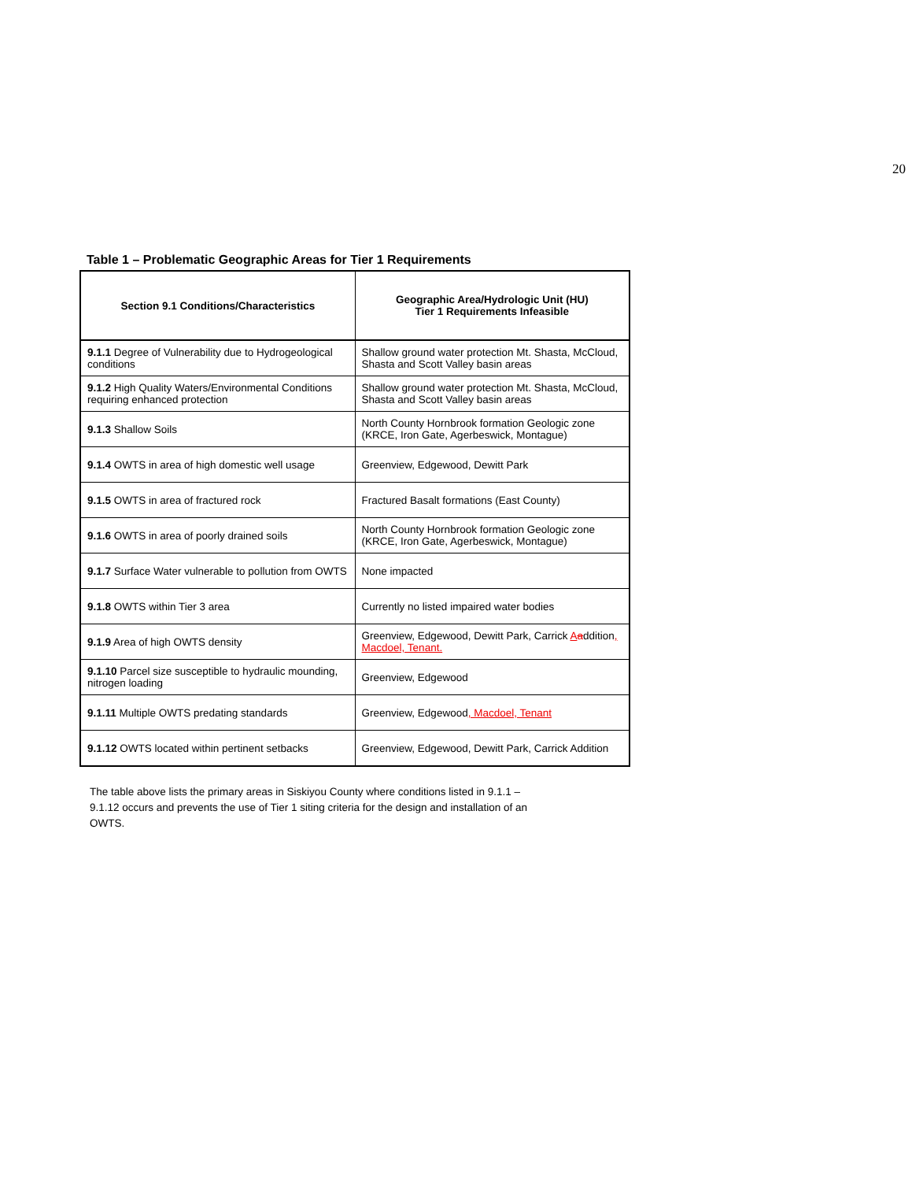20
Table 1 – Problematic Geographic Areas for Tier 1 Requirements
| Section 9.1 Conditions/Characteristics | Geographic Area/Hydrologic Unit (HU) Tier 1 Requirements Infeasible |
| --- | --- |
| 9.1.1 Degree of Vulnerability due to Hydrogeological conditions | Shallow ground water protection Mt. Shasta, McCloud, Shasta and Scott Valley basin areas |
| 9.1.2 High Quality Waters/Environmental Conditions requiring enhanced protection | Shallow ground water protection Mt. Shasta, McCloud, Shasta and Scott Valley basin areas |
| 9.1.3 Shallow Soils | North County Hornbrook formation Geologic zone (KRCE, Iron Gate, Agerbeswick, Montague) |
| 9.1.4 OWTS in area of high domestic well usage | Greenview, Edgewood, Dewitt Park |
| 9.1.5 OWTS in area of fractured rock | Fractured Basalt formations (East County) |
| 9.1.6 OWTS in area of poorly drained soils | North County Hornbrook formation Geologic zone (KRCE, Iron Gate, Agerbeswick, Montague) |
| 9.1.7 Surface Water vulnerable to pollution from OWTS | None impacted |
| 9.1.8 OWTS within Tier 3 area | Currently no listed impaired water bodies |
| 9.1.9 Area of high OWTS density | Greenview, Edgewood, Dewitt Park, Carrick A a ddition , Macdoel, Tenant. |
| 9.1.10 Parcel size susceptible to hydraulic mounding, nitrogen loading | Greenview, Edgewood |
| 9.1.11 Multiple OWTS predating standards | Greenview, Edgewood , Macdoel, Tenant |
| 9.1.12 OWTS located within pertinent setbacks | Greenview, Edgewood, Dewitt Park, Carrick Addition |
The table above lists the primary areas in Siskiyou County where conditions listed in 9.1.1 – 9.1.12 occurs and prevents the use of Tier 1 siting criteria for the design and installation of an OWTS.